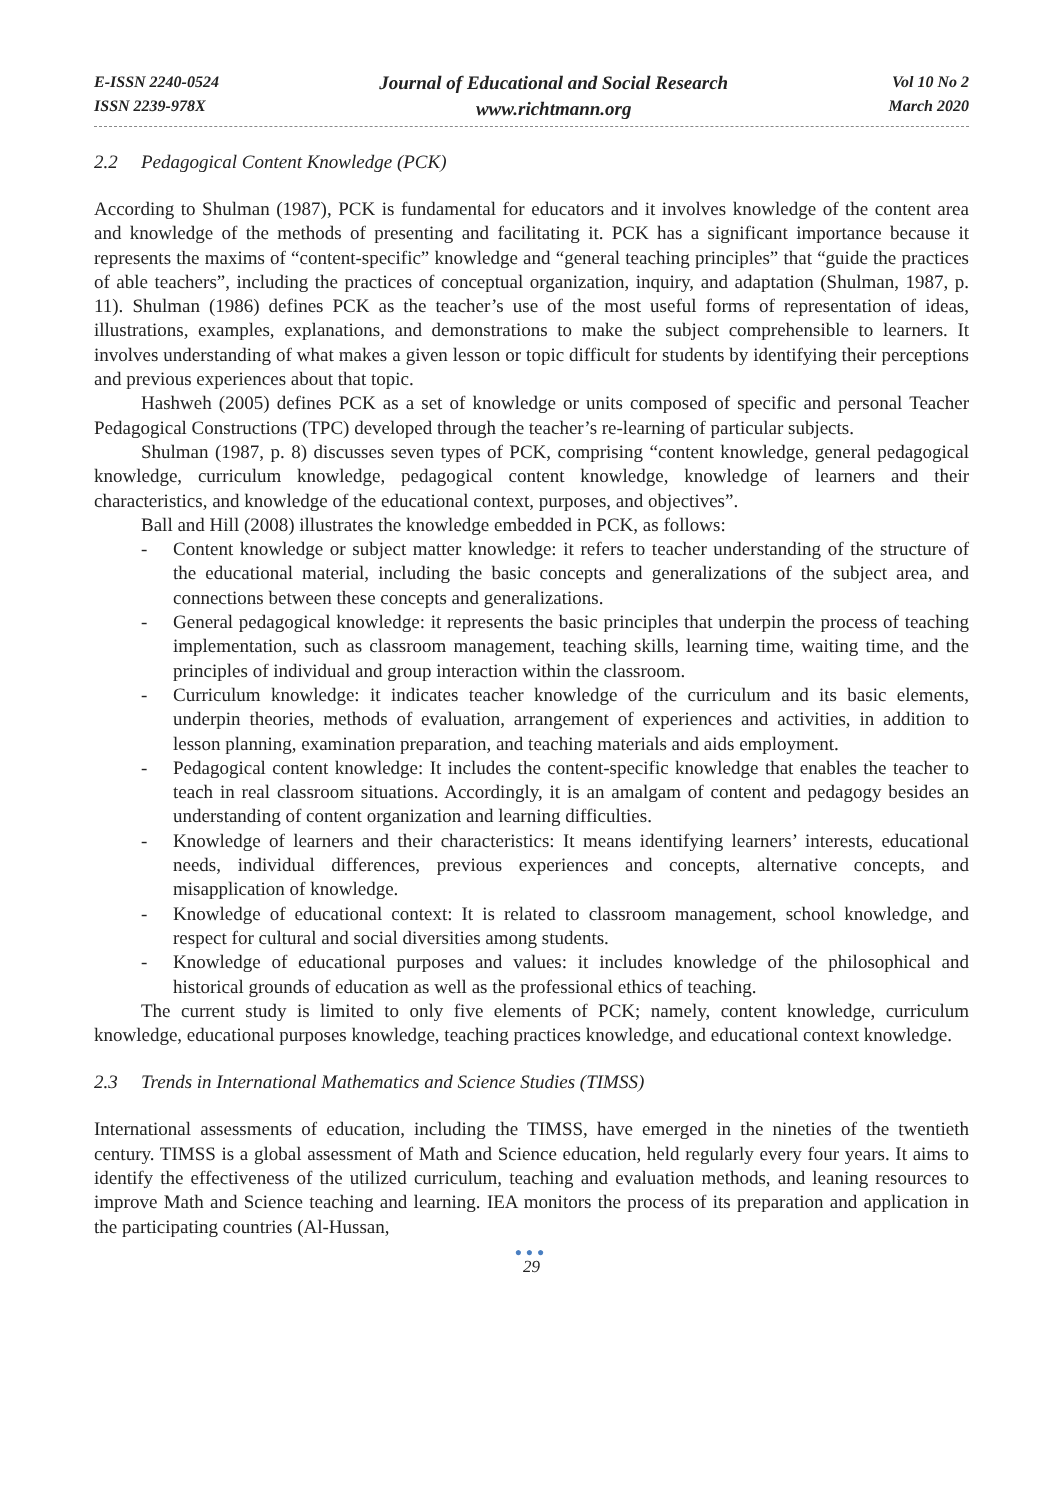E-ISSN 2240-0524
ISSN 2239-978X
Journal of Educational and Social Research
www.richtmann.org
Vol 10 No 2
March 2020
2.2 Pedagogical Content Knowledge (PCK)
According to Shulman (1987), PCK is fundamental for educators and it involves knowledge of the content area and knowledge of the methods of presenting and facilitating it. PCK has a significant importance because it represents the maxims of “content-specific” knowledge and “general teaching principles” that “guide the practices of able teachers”, including the practices of conceptual organization, inquiry, and adaptation (Shulman, 1987, p. 11). Shulman (1986) defines PCK as the teacher’s use of the most useful forms of representation of ideas, illustrations, examples, explanations, and demonstrations to make the subject comprehensible to learners. It involves understanding of what makes a given lesson or topic difficult for students by identifying their perceptions and previous experiences about that topic.
Hashweh (2005) defines PCK as a set of knowledge or units composed of specific and personal Teacher Pedagogical Constructions (TPC) developed through the teacher’s re-learning of particular subjects.
Shulman (1987, p. 8) discusses seven types of PCK, comprising “content knowledge, general pedagogical knowledge, curriculum knowledge, pedagogical content knowledge, knowledge of learners and their characteristics, and knowledge of the educational context, purposes, and objectives”.
Ball and Hill (2008) illustrates the knowledge embedded in PCK, as follows:
- Content knowledge or subject matter knowledge: it refers to teacher understanding of the structure of the educational material, including the basic concepts and generalizations of the subject area, and connections between these concepts and generalizations.
- General pedagogical knowledge: it represents the basic principles that underpin the process of teaching implementation, such as classroom management, teaching skills, learning time, waiting time, and the principles of individual and group interaction within the classroom.
- Curriculum knowledge: it indicates teacher knowledge of the curriculum and its basic elements, underpin theories, methods of evaluation, arrangement of experiences and activities, in addition to lesson planning, examination preparation, and teaching materials and aids employment.
- Pedagogical content knowledge: It includes the content-specific knowledge that enables the teacher to teach in real classroom situations. Accordingly, it is an amalgam of content and pedagogy besides an understanding of content organization and learning difficulties.
- Knowledge of learners and their characteristics: It means identifying learners’ interests, educational needs, individual differences, previous experiences and concepts, alternative concepts, and misapplication of knowledge.
- Knowledge of educational context: It is related to classroom management, school knowledge, and respect for cultural and social diversities among students.
- Knowledge of educational purposes and values: it includes knowledge of the philosophical and historical grounds of education as well as the professional ethics of teaching.
The current study is limited to only five elements of PCK; namely, content knowledge, curriculum knowledge, educational purposes knowledge, teaching practices knowledge, and educational context knowledge.
2.3 Trends in International Mathematics and Science Studies (TIMSS)
International assessments of education, including the TIMSS, have emerged in the nineties of the twentieth century. TIMSS is a global assessment of Math and Science education, held regularly every four years. It aims to identify the effectiveness of the utilized curriculum, teaching and evaluation methods, and leaning resources to improve Math and Science teaching and learning. IEA monitors the process of its preparation and application in the participating countries (Al-Hussan,
●●●
29